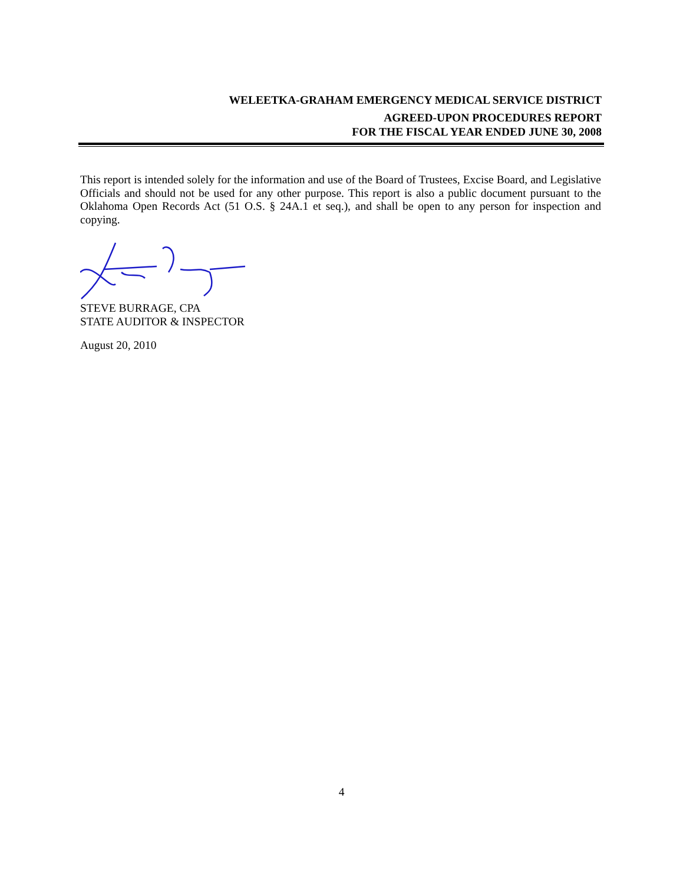WELEETKA-GRAHAM EMERGENCY MEDICAL SERVICE DISTRICT
AGREED-UPON PROCEDURES REPORT
FOR THE FISCAL YEAR ENDED JUNE 30, 2008
This report is intended solely for the information and use of the Board of Trustees, Excise Board, and Legislative Officials and should not be used for any other purpose. This report is also a public document pursuant to the Oklahoma Open Records Act (51 O.S. § 24A.1 et seq.), and shall be open to any person for inspection and copying.
STEVE BURRAGE, CPA
STATE AUDITOR & INSPECTOR
August 20, 2010
4